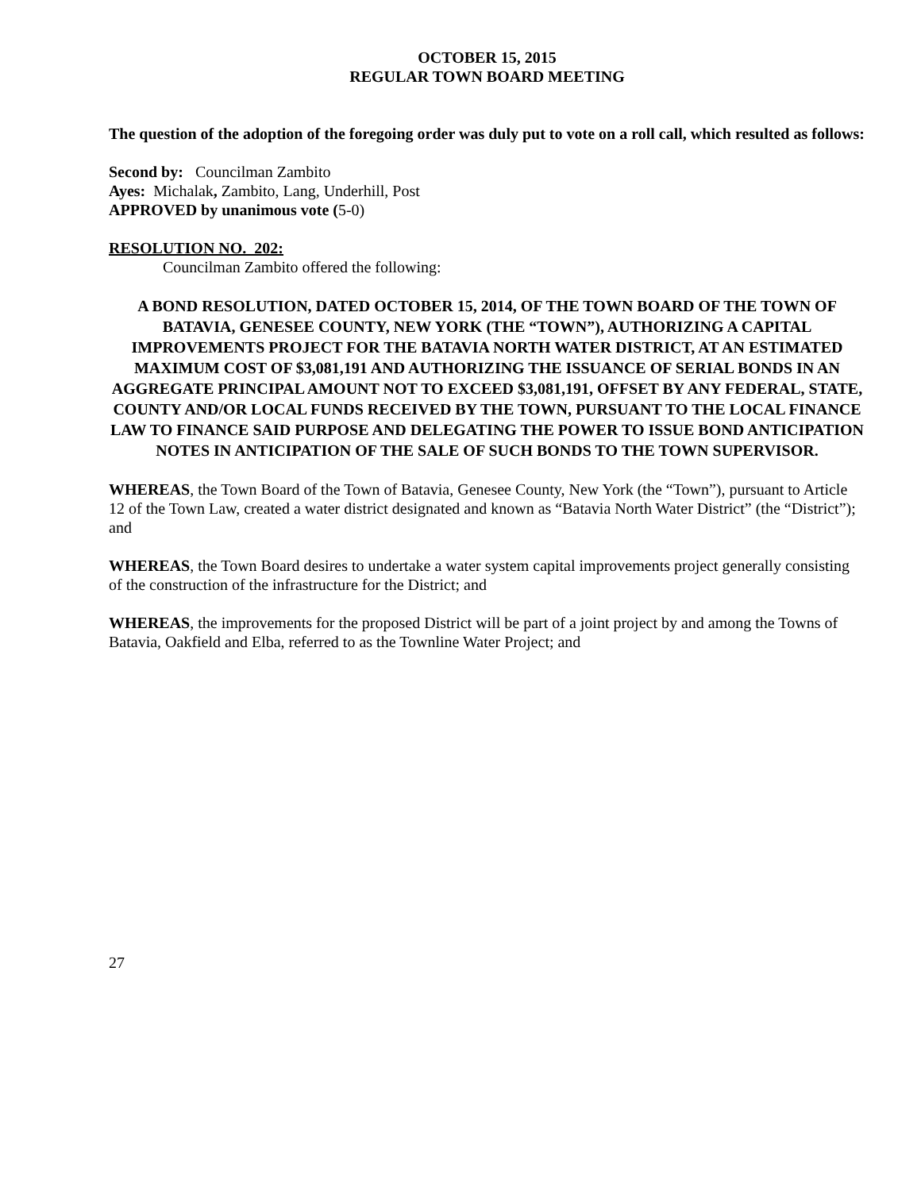OCTOBER 15, 2015
REGULAR TOWN BOARD MEETING
The question of the adoption of the foregoing order was duly put to vote on a roll call, which resulted as follows:
Second by: Councilman Zambito
Ayes: Michalak, Zambito, Lang, Underhill, Post
APPROVED by unanimous vote (5-0)
RESOLUTION NO. 202:
Councilman Zambito offered the following:
A BOND RESOLUTION, DATED OCTOBER 15, 2014, OF THE TOWN BOARD OF THE TOWN OF BATAVIA, GENESEE COUNTY, NEW YORK (THE “TOWN”), AUTHORIZING A CAPITAL IMPROVEMENTS PROJECT FOR THE BATAVIA NORTH WATER DISTRICT, AT AN ESTIMATED MAXIMUM COST OF $3,081,191 AND AUTHORIZING THE ISSUANCE OF SERIAL BONDS IN AN AGGREGATE PRINCIPAL AMOUNT NOT TO EXCEED $3,081,191, OFFSET BY ANY FEDERAL, STATE, COUNTY AND/OR LOCAL FUNDS RECEIVED BY THE TOWN, PURSUANT TO THE LOCAL FINANCE LAW TO FINANCE SAID PURPOSE AND DELEGATING THE POWER TO ISSUE BOND ANTICIPATION NOTES IN ANTICIPATION OF THE SALE OF SUCH BONDS TO THE TOWN SUPERVISOR.
WHEREAS, the Town Board of the Town of Batavia, Genesee County, New York (the “Town”), pursuant to Article 12 of the Town Law, created a water district designated and known as “Batavia North Water District” (the “District”); and
WHEREAS, the Town Board desires to undertake a water system capital improvements project generally consisting of the construction of the infrastructure for the District; and
WHEREAS, the improvements for the proposed District will be part of a joint project by and among the Towns of Batavia, Oakfield and Elba, referred to as the Townline Water Project; and
27